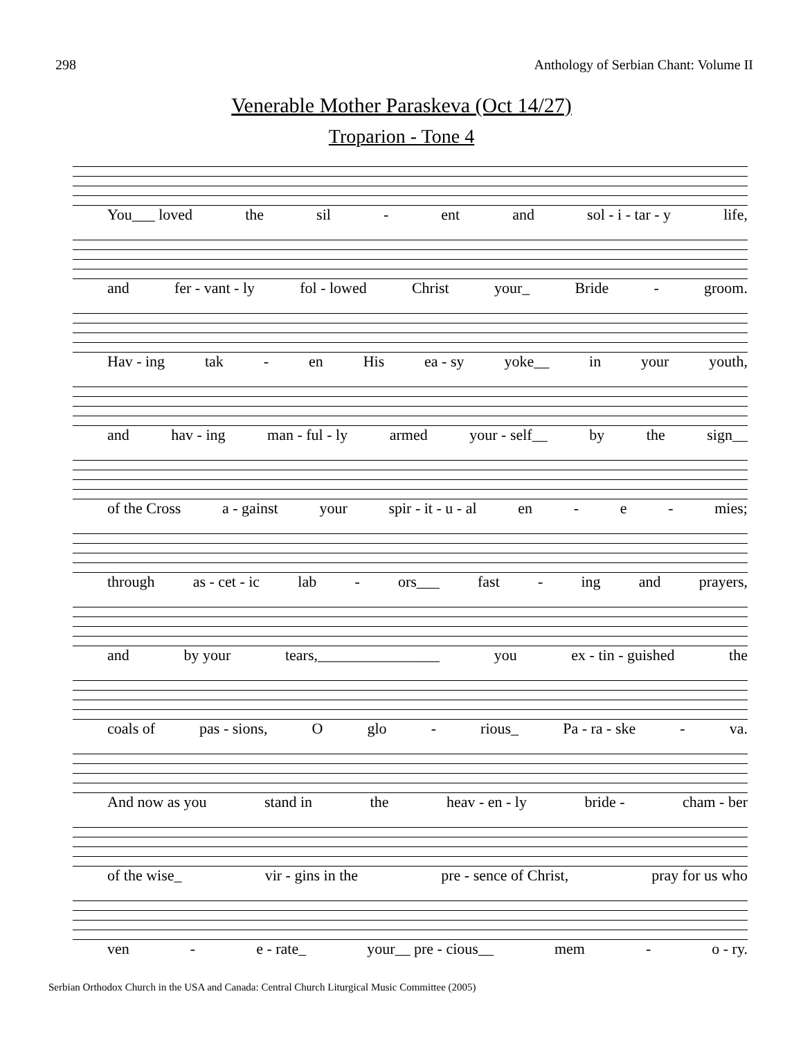298 Anthology of Serbian Chant: Volume II
Venerable Mother Paraskeva (Oct 14/27)
Troparion - Tone 4
You___ loved the sil - ent and sol - i - tar - y life,
and fer - vant - ly fol - lowed Christ your_ Bride - groom.
Hav - ing tak - en His ea - sy yoke__ in your youth,
and hav - ing man - ful - ly armed your - self__ by the sign__
of the Cross a - gainst your spir - it - u - al en - e - mies;
through as - cet - ic lab - ors___ fast - ing and prayers,
and by your tears,________________ you ex - tin - guished the
coals of pas - sions, O glo - rious_ Pa - ra - ske - va.
And now as you stand in the heav - en - ly bride - cham - ber
of the wise_ vir - gins in the pre - sence of Christ, pray for us who
ven - e - rate_ your__ pre - cious__ mem - o - ry.
Serbian Orthodox Church in the USA and Canada: Central Church Liturgical Music Committee (2005)